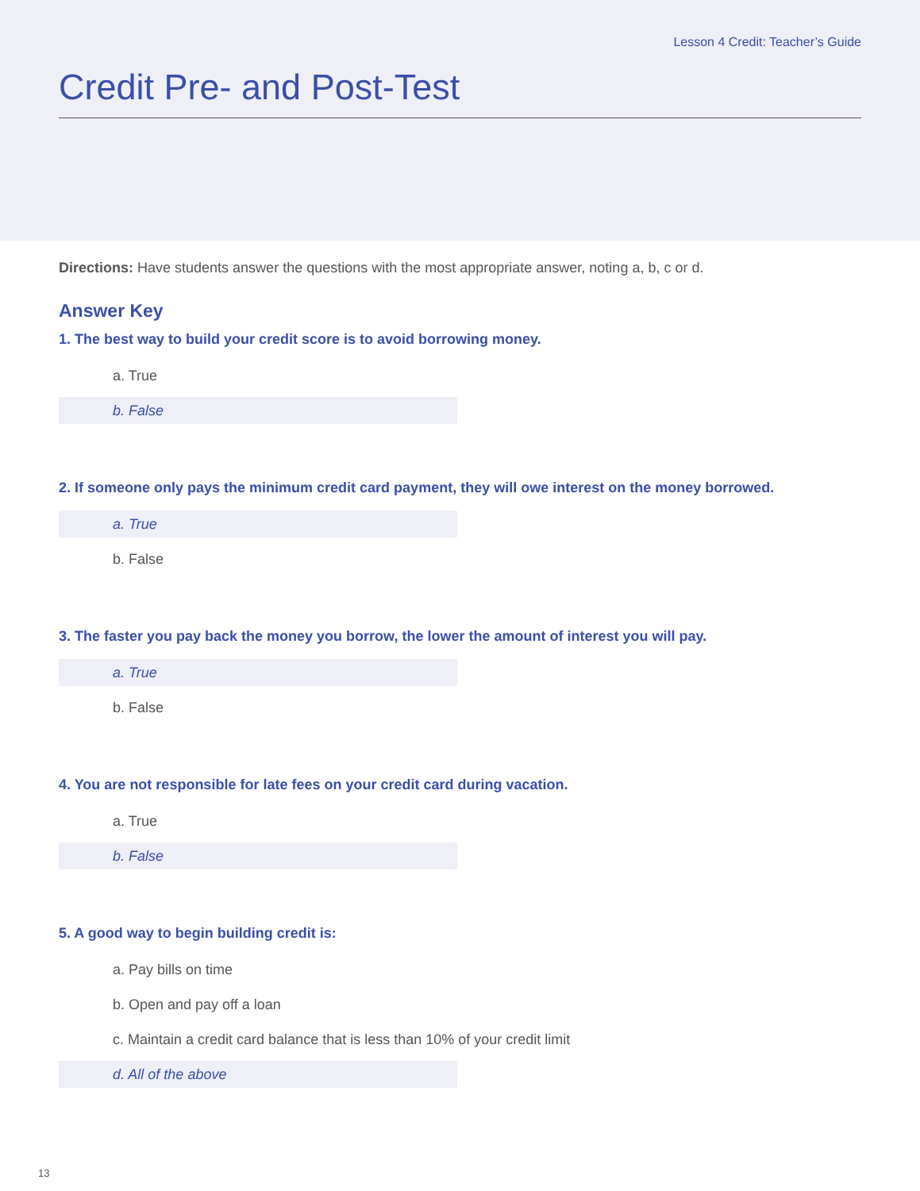Lesson 4 Credit: Teacher’s Guide
Credit Pre- and Post-Test
Directions: Have students answer the questions with the most appropriate answer, noting a, b, c or d.
Answer Key
1. The best way to build your credit score is to avoid borrowing money.
a. True
b. False
2. If someone only pays the minimum credit card payment, they will owe interest on the money borrowed.
a. True
b. False
3. The faster you pay back the money you borrow, the lower the amount of interest you will pay.
a. True
b. False
4. You are not responsible for late fees on your credit card during vacation.
a. True
b. False
5. A good way to begin building credit is:
a. Pay bills on time
b. Open and pay off a loan
c. Maintain a credit card balance that is less than 10% of your credit limit
d. All of the above
13